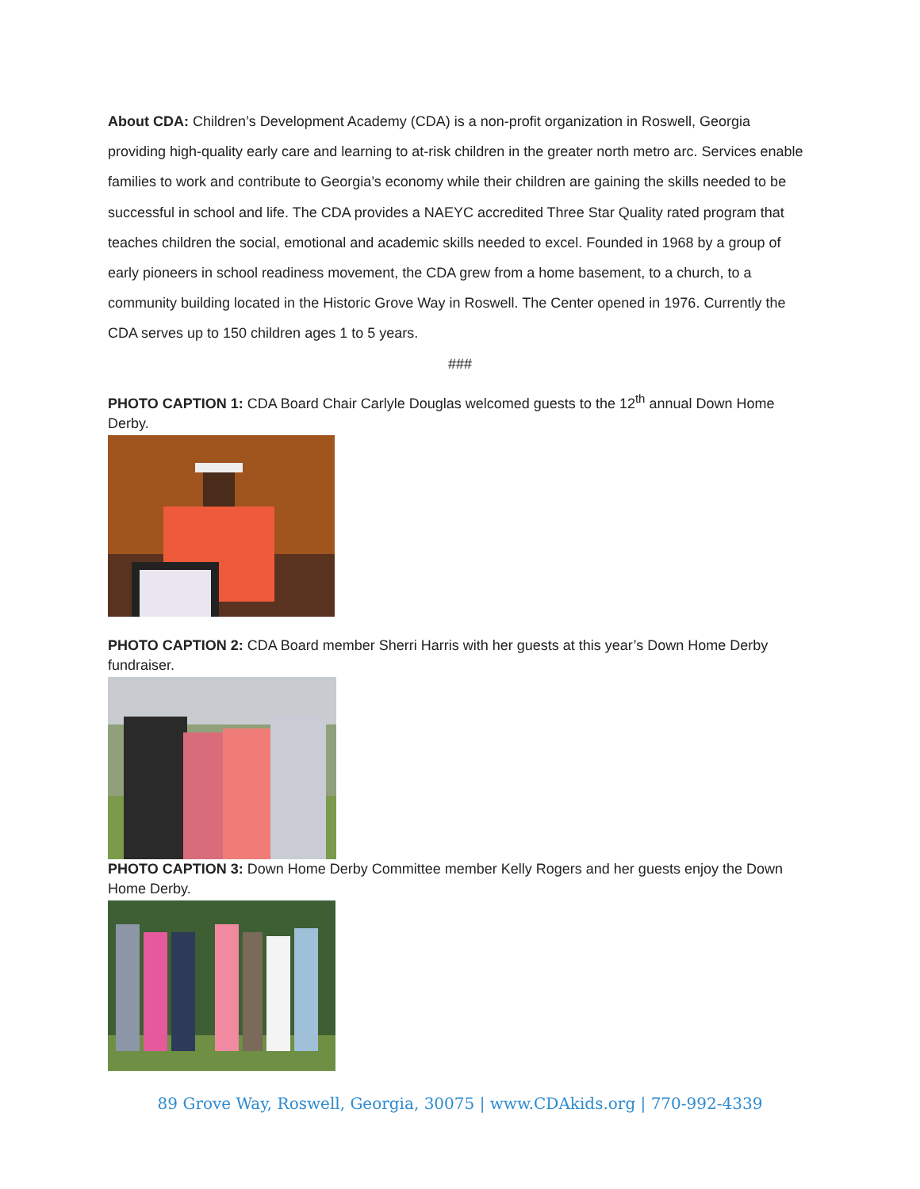About CDA: Children’s Development Academy (CDA) is a non-profit organization in Roswell, Georgia providing high-quality early care and learning to at-risk children in the greater north metro arc. Services enable families to work and contribute to Georgia’s economy while their children are gaining the skills needed to be successful in school and life. The CDA provides a NAEYC accredited Three Star Quality rated program that teaches children the social, emotional and academic skills needed to excel. Founded in 1968 by a group of early pioneers in school readiness movement, the CDA grew from a home basement, to a church, to a community building located in the Historic Grove Way in Roswell. The Center opened in 1976. Currently the CDA serves up to 150 children ages 1 to 5 years.
###
PHOTO CAPTION 1: CDA Board Chair Carlyle Douglas welcomed guests to the 12<sup>th</sup> annual Down Home Derby.
PHOTO CAPTION 2: CDA Board member Sherri Harris with her guests at this year’s Down Home Derby fundraiser.
PHOTO CAPTION 3: Down Home Derby Committee member Kelly Rogers and her guests enjoy the Down Home Derby.
89 Grove Way, Roswell, Georgia, 30075 | www.CDAkids.org | 770-992-4339